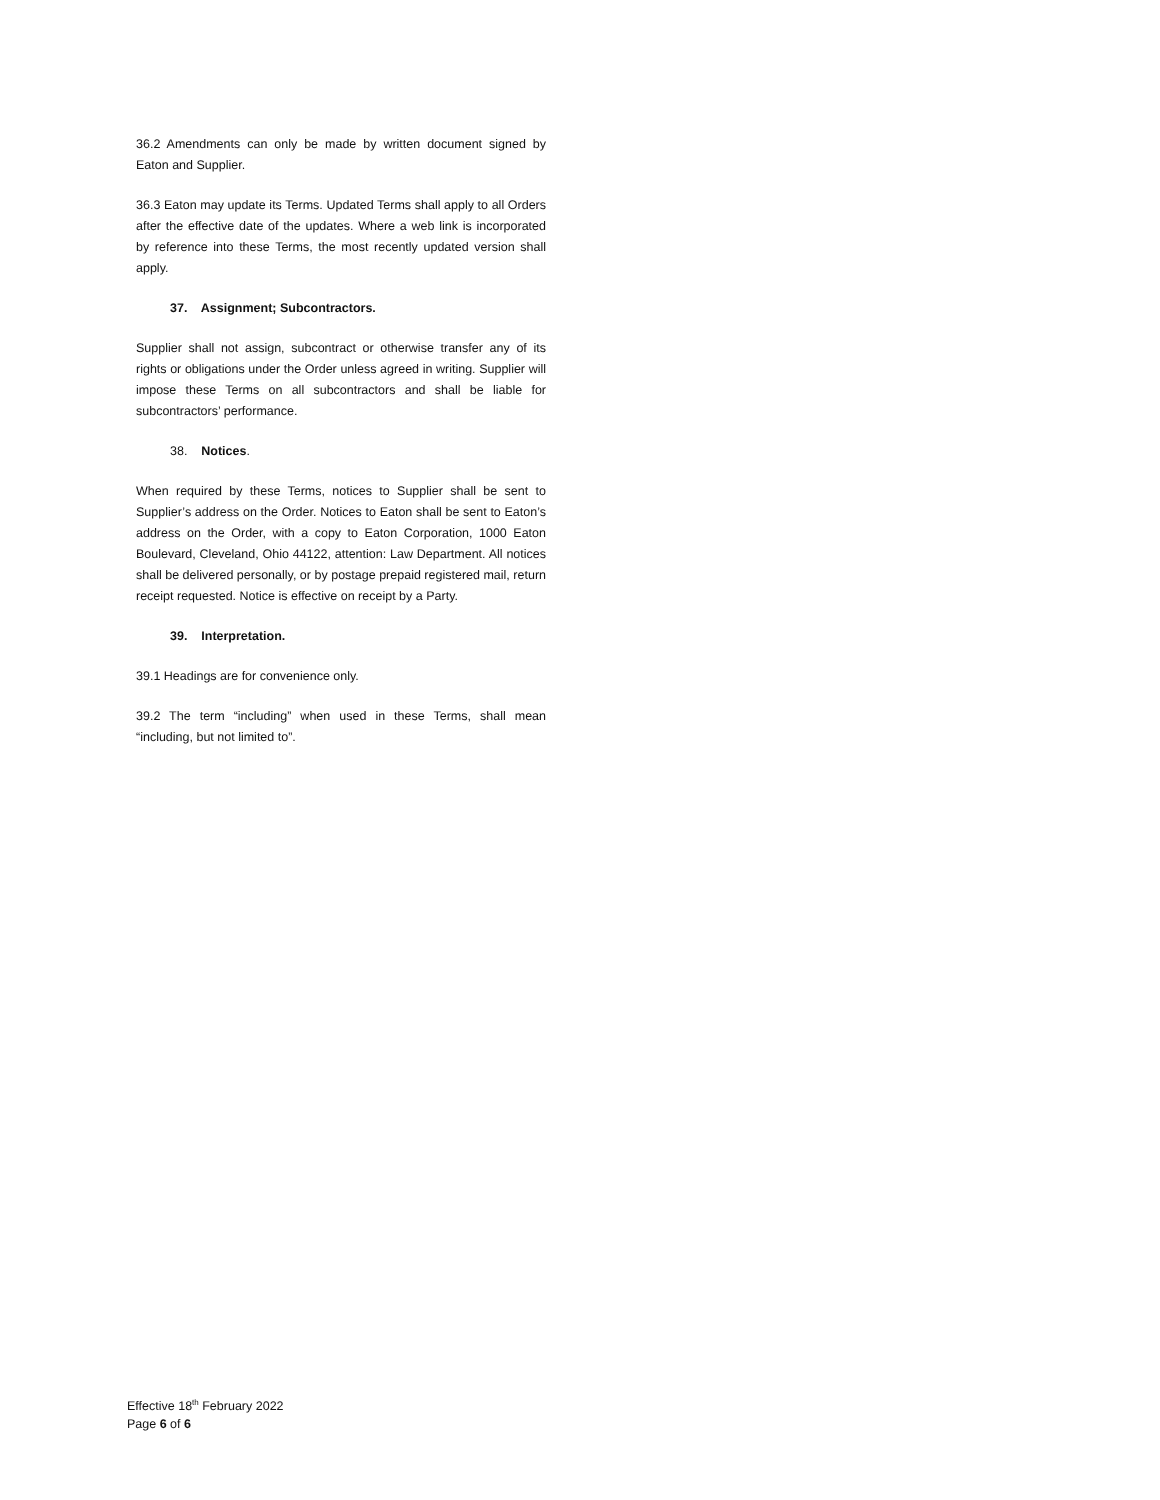36.2 Amendments can only be made by written document signed by Eaton and Supplier.
36.3 Eaton may update its Terms. Updated Terms shall apply to all Orders after the effective date of the updates. Where a web link is incorporated by reference into these Terms, the most recently updated version shall apply.
37. Assignment; Subcontractors.
Supplier shall not assign, subcontract or otherwise transfer any of its rights or obligations under the Order unless agreed in writing. Supplier will impose these Terms on all subcontractors and shall be liable for subcontractors’ performance.
38. Notices.
When required by these Terms, notices to Supplier shall be sent to Supplier’s address on the Order. Notices to Eaton shall be sent to Eaton’s address on the Order, with a copy to Eaton Corporation, 1000 Eaton Boulevard, Cleveland, Ohio 44122, attention: Law Department. All notices shall be delivered personally, or by postage prepaid registered mail, return receipt requested. Notice is effective on receipt by a Party.
39. Interpretation.
39.1 Headings are for convenience only.
39.2 The term “including” when used in these Terms, shall mean “including, but not limited to”.
Effective 18<sup>th</sup> February 2022
Page 6 of 6